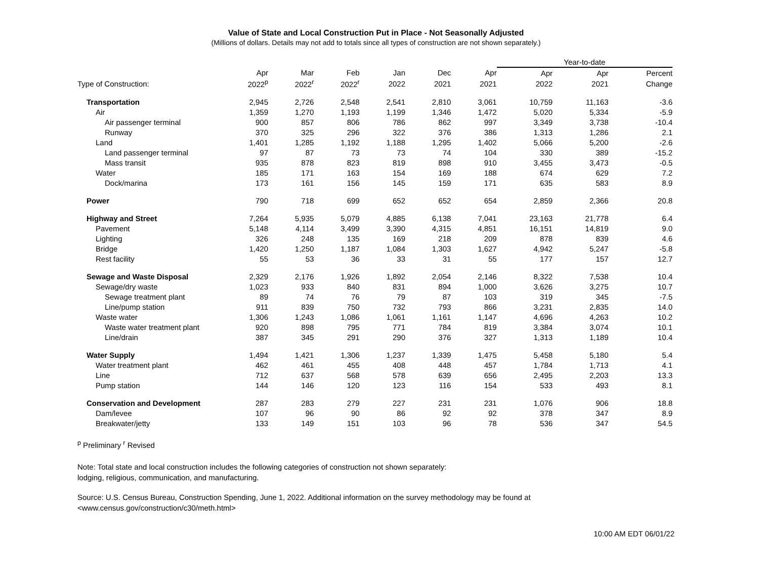Value of State and Local Construction Put in Place - Not Seasonally Adjusted
(Millions of dollars. Details may not add to totals since all types of construction are not shown separately.)
| | | | | | | | Year-to-date | | |
| --- | --- | --- | --- | --- | --- | --- | --- | --- | --- |
| | Apr | Mar | Feb | Jan | Dec | Apr | Apr | Apr | Percent |
| Type of Construction: | 2022<sup>p</sup> | 2022<sup>r</sup> | 2022<sup>r</sup> | 2022 | 2021 | 2021 | 2022 | 2021 | Change |
| Transportation | 2,945 | 2,726 | 2,548 | 2,541 | 2,810 | 3,061 | 10,759 | 11,163 | -3.6 |
| Air | 1,359 | 1,270 | 1,193 | 1,199 | 1,346 | 1,472 | 5,020 | 5,334 | -5.9 |
| Air passenger terminal | 900 | 857 | 806 | 786 | 862 | 997 | 3,349 | 3,738 | -10.4 |
| Runway | 370 | 325 | 296 | 322 | 376 | 386 | 1,313 | 1,286 | 2.1 |
| Land | 1,401 | 1,285 | 1,192 | 1,188 | 1,295 | 1,402 | 5,066 | 5,200 | -2.6 |
| Land passenger terminal | 97 | 87 | 73 | 73 | 74 | 104 | 330 | 389 | -15.2 |
| Mass transit | 935 | 878 | 823 | 819 | 898 | 910 | 3,455 | 3,473 | -0.5 |
| Water | 185 | 171 | 163 | 154 | 169 | 188 | 674 | 629 | 7.2 |
| Dock/marina | 173 | 161 | 156 | 145 | 159 | 171 | 635 | 583 | 8.9 |
| Power | 790 | 718 | 699 | 652 | 652 | 654 | 2,859 | 2,366 | 20.8 |
| Highway and Street | 7,264 | 5,935 | 5,079 | 4,885 | 6,138 | 7,041 | 23,163 | 21,778 | 6.4 |
| Pavement | 5,148 | 4,114 | 3,499 | 3,390 | 4,315 | 4,851 | 16,151 | 14,819 | 9.0 |
| Lighting | 326 | 248 | 135 | 169 | 218 | 209 | 878 | 839 | 4.6 |
| Bridge | 1,420 | 1,250 | 1,187 | 1,084 | 1,303 | 1,627 | 4,942 | 5,247 | -5.8 |
| Rest facility | 55 | 53 | 36 | 33 | 31 | 55 | 177 | 157 | 12.7 |
| Sewage and Waste Disposal | 2,329 | 2,176 | 1,926 | 1,892 | 2,054 | 2,146 | 8,322 | 7,538 | 10.4 |
| Sewage/dry waste | 1,023 | 933 | 840 | 831 | 894 | 1,000 | 3,626 | 3,275 | 10.7 |
| Sewage treatment plant | 89 | 74 | 76 | 79 | 87 | 103 | 319 | 345 | -7.5 |
| Line/pump station | 911 | 839 | 750 | 732 | 793 | 866 | 3,231 | 2,835 | 14.0 |
| Waste water | 1,306 | 1,243 | 1,086 | 1,061 | 1,161 | 1,147 | 4,696 | 4,263 | 10.2 |
| Waste water treatment plant | 920 | 898 | 795 | 771 | 784 | 819 | 3,384 | 3,074 | 10.1 |
| Line/drain | 387 | 345 | 291 | 290 | 376 | 327 | 1,313 | 1,189 | 10.4 |
| Water Supply | 1,494 | 1,421 | 1,306 | 1,237 | 1,339 | 1,475 | 5,458 | 5,180 | 5.4 |
| Water treatment plant | 462 | 461 | 455 | 408 | 448 | 457 | 1,784 | 1,713 | 4.1 |
| Line | 712 | 637 | 568 | 578 | 639 | 656 | 2,495 | 2,203 | 13.3 |
| Pump station | 144 | 146 | 120 | 123 | 116 | 154 | 533 | 493 | 8.1 |
| Conservation and Development | 287 | 283 | 279 | 227 | 231 | 231 | 1,076 | 906 | 18.8 |
| Dam/levee | 107 | 96 | 90 | 86 | 92 | 92 | 378 | 347 | 8.9 |
| Breakwater/jetty | 133 | 149 | 151 | 103 | 96 | 78 | 536 | 347 | 54.5 |
<sup>p</sup> Preliminary <sup>r</sup> Revised
Note: Total state and local construction includes the following categories of construction not shown separately:
lodging, religious, communication, and manufacturing.
Source: U.S. Census Bureau, Construction Spending, June 1, 2022. Additional information on the survey methodology may be found at
<www.census.gov/construction/c30/meth.html>
10:00 AM EDT 06/01/22